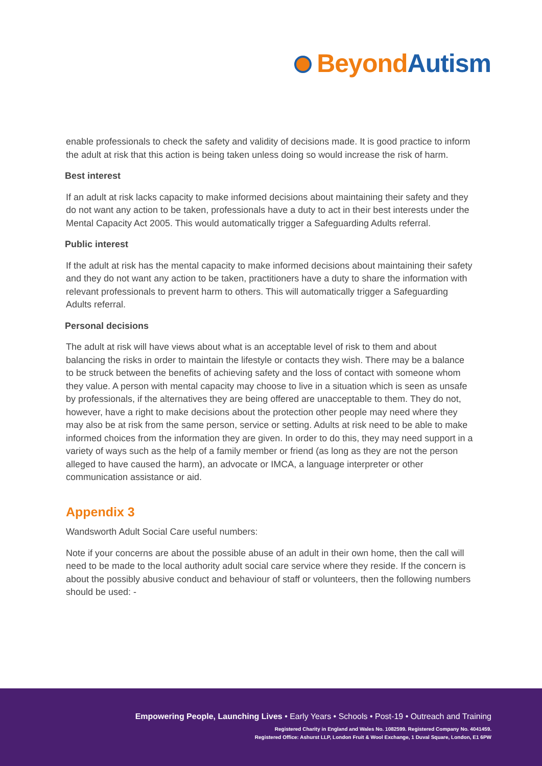Beyond Autism
enable professionals to check the safety and validity of decisions made. It is good practice to inform the adult at risk that this action is being taken unless doing so would increase the risk of harm.
Best interest
If an adult at risk lacks capacity to make informed decisions about maintaining their safety and they do not want any action to be taken, professionals have a duty to act in their best interests under the Mental Capacity Act 2005. This would automatically trigger a Safeguarding Adults referral.
Public interest
If the adult at risk has the mental capacity to make informed decisions about maintaining their safety and they do not want any action to be taken, practitioners have a duty to share the information with relevant professionals to prevent harm to others. This will automatically trigger a Safeguarding Adults referral.
Personal decisions
The adult at risk will have views about what is an acceptable level of risk to them and about balancing the risks in order to maintain the lifestyle or contacts they wish. There may be a balance to be struck between the benefits of achieving safety and the loss of contact with someone whom they value. A person with mental capacity may choose to live in a situation which is seen as unsafe by professionals, if the alternatives they are being offered are unacceptable to them. They do not, however, have a right to make decisions about the protection other people may need where they may also be at risk from the same person, service or setting. Adults at risk need to be able to make informed choices from the information they are given. In order to do this, they may need support in a variety of ways such as the help of a family member or friend (as long as they are not the person alleged to have caused the harm), an advocate or IMCA, a language interpreter or other communication assistance or aid.
Appendix 3
Wandsworth Adult Social Care useful numbers:
Note if your concerns are about the possible abuse of an adult in their own home, then the call will need to be made to the local authority adult social care service where they reside. If the concern is about the possibly abusive conduct and behaviour of staff or volunteers, then the following numbers should be used: -
Empowering People, Launching Lives • Early Years • Schools • Post-19 • Outreach and Training
Registered Charity in England and Wales No. 1082599. Registered Company No. 4041459.
Registered Office: Ashurst LLP, London Fruit & Wool Exchange, 1 Duval Square, London, E1 6PW